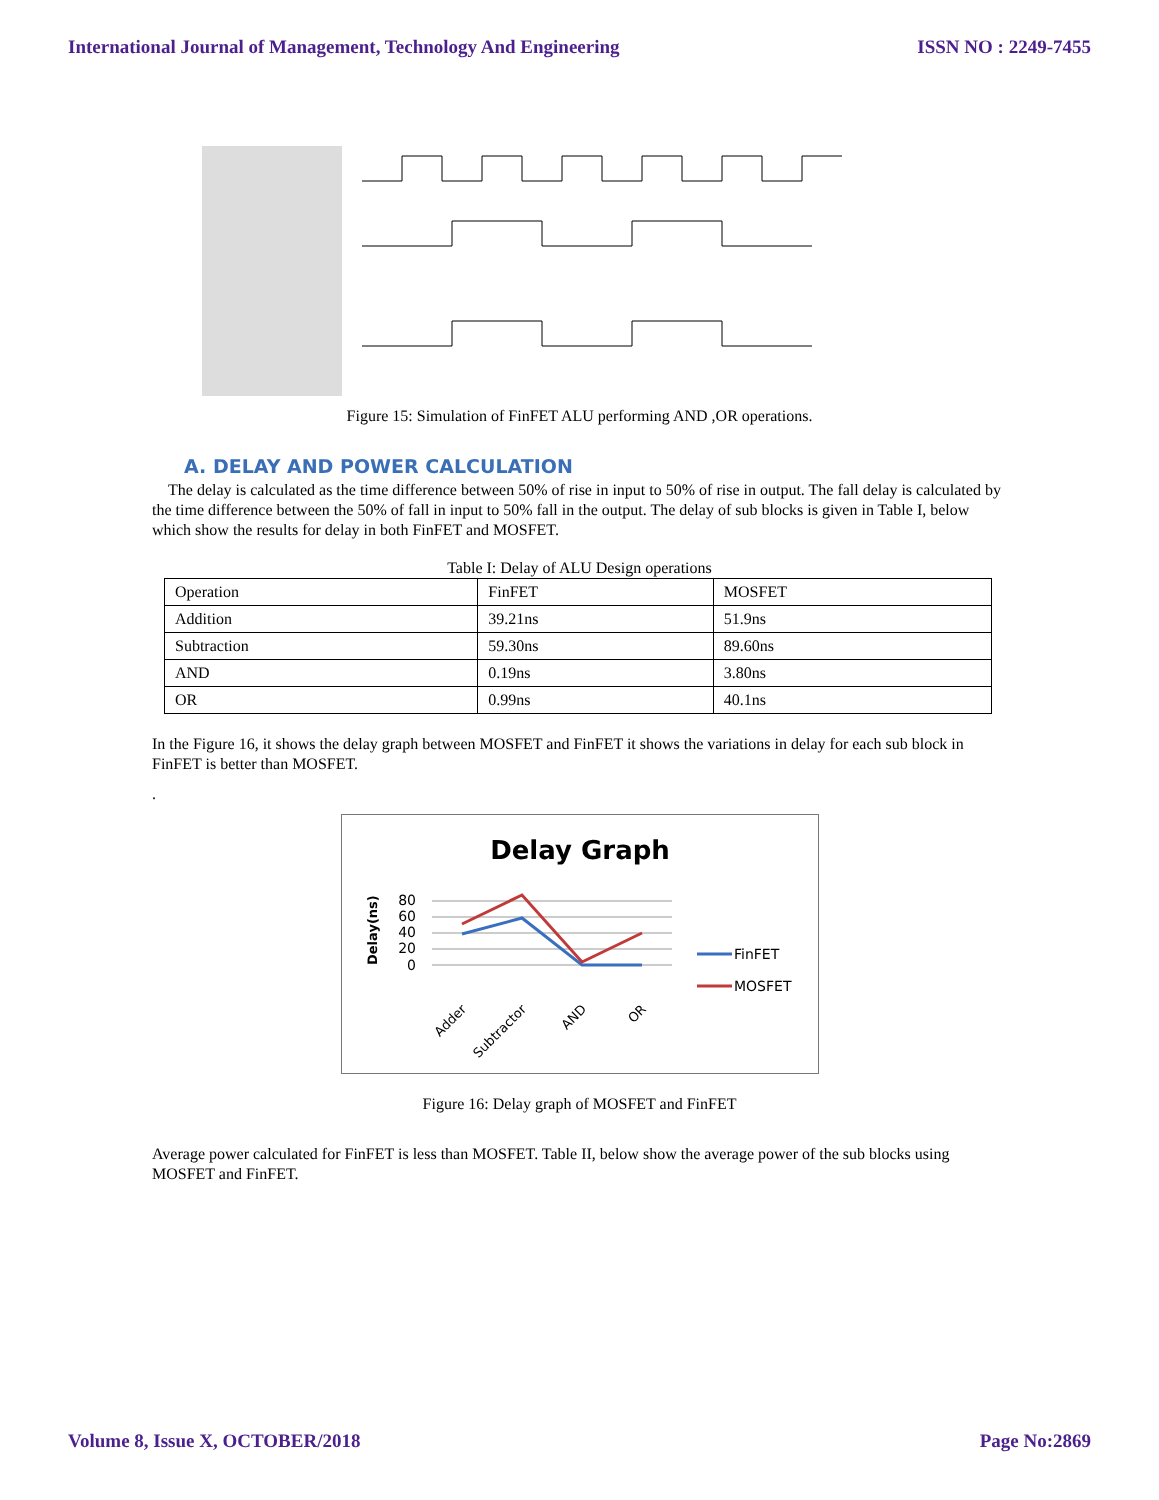International Journal of Management, Technology And Engineering ISSN NO : 2249-7455
Figure 15: Simulation of FinFET ALU performing AND ,OR operations.
A. DELAY AND POWER CALCULATION
The delay is calculated as the time difference between 50% of rise in input to 50% of rise in output. The fall delay is calculated by the time difference between the 50% of fall in input to 50% fall in the output. The delay of sub blocks is given in Table I, below which show the results for delay in both FinFET and MOSFET.
Table I: Delay of ALU Design operations
| Operation | FinFET | MOSFET |
| Addition | 39.21ns | 51.9ns |
| Subtraction | 59.30ns | 89.60ns |
| AND | 0.19ns | 3.80ns |
| OR | 0.99ns | 40.1ns |
In the Figure 16, it shows the delay graph between MOSFET and FinFET it shows the variations in delay for each sub block in FinFET is better than MOSFET.
.
Delay Graph
Delay(ns)
80
60
40
20
0
Adder
Subtractor
AND
OR
FinFET
MOSFET
Figure 16: Delay graph of MOSFET and FinFET
Average power calculated for FinFET is less than MOSFET. Table II, below show the average power of the sub blocks using MOSFET and FinFET.
Volume 8, Issue X, OCTOBER/2018 Page No:2869